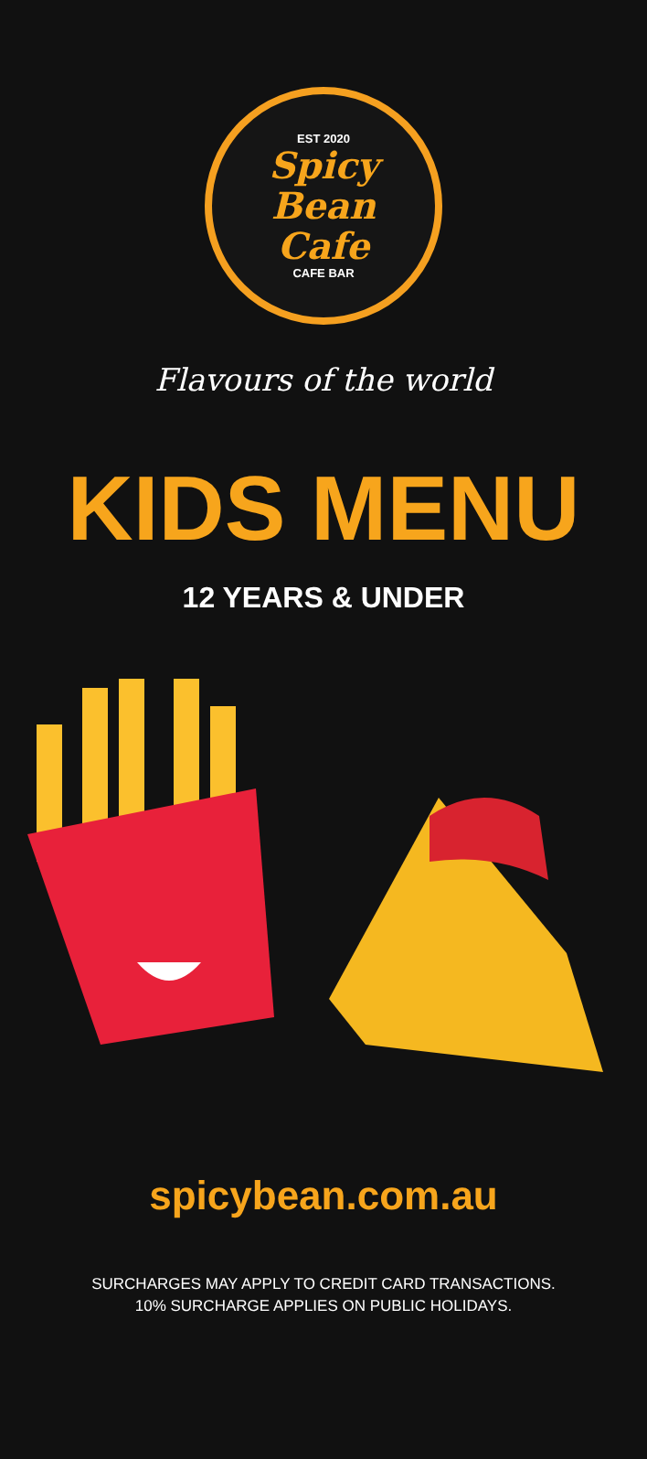EST 2020
Spicy Bean
Cafe
CAFE BAR
Flavours of the world
KIDS MENU
12 YEARS & UNDER
spicybean.com.au
SURCHARGES MAY APPLY TO CREDIT CARD TRANSACTIONS.
10% SURCHARGE APPLIES ON PUBLIC HOLIDAYS.